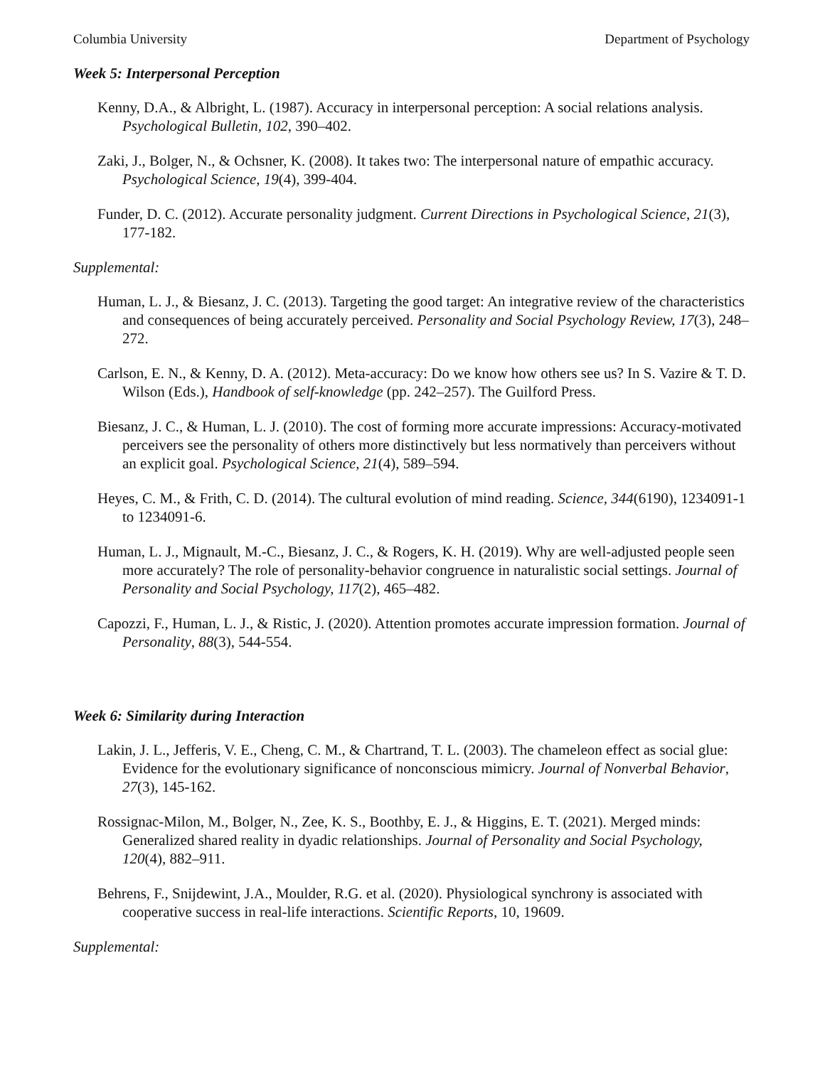Columbia University Department of Psychology
Week 5: Interpersonal Perception
Kenny, D.A., & Albright, L. (1987). Accuracy in interpersonal perception: A social relations analysis. Psychological Bulletin, 102, 390–402.
Zaki, J., Bolger, N., & Ochsner, K. (2008). It takes two: The interpersonal nature of empathic accuracy. Psychological Science, 19(4), 399-404.
Funder, D. C. (2012). Accurate personality judgment. Current Directions in Psychological Science, 21(3), 177-182.
Supplemental:
Human, L. J., & Biesanz, J. C. (2013). Targeting the good target: An integrative review of the characteristics and consequences of being accurately perceived. Personality and Social Psychology Review, 17(3), 248–272.
Carlson, E. N., & Kenny, D. A. (2012). Meta-accuracy: Do we know how others see us? In S. Vazire & T. D. Wilson (Eds.), Handbook of self-knowledge (pp. 242–257). The Guilford Press.
Biesanz, J. C., & Human, L. J. (2010). The cost of forming more accurate impressions: Accuracy-motivated perceivers see the personality of others more distinctively but less normatively than perceivers without an explicit goal. Psychological Science, 21(4), 589–594.
Heyes, C. M., & Frith, C. D. (2014). The cultural evolution of mind reading. Science, 344(6190), 1234091-1 to 1234091-6.
Human, L. J., Mignault, M.-C., Biesanz, J. C., & Rogers, K. H. (2019). Why are well-adjusted people seen more accurately? The role of personality-behavior congruence in naturalistic social settings. Journal of Personality and Social Psychology, 117(2), 465–482.
Capozzi, F., Human, L. J., & Ristic, J. (2020). Attention promotes accurate impression formation. Journal of Personality, 88(3), 544-554.
Week 6: Similarity during Interaction
Lakin, J. L., Jefferis, V. E., Cheng, C. M., & Chartrand, T. L. (2003). The chameleon effect as social glue: Evidence for the evolutionary significance of nonconscious mimicry. Journal of Nonverbal Behavior, 27(3), 145-162.
Rossignac-Milon, M., Bolger, N., Zee, K. S., Boothby, E. J., & Higgins, E. T. (2021). Merged minds: Generalized shared reality in dyadic relationships. Journal of Personality and Social Psychology, 120(4), 882–911.
Behrens, F., Snijdewint, J.A., Moulder, R.G. et al. (2020). Physiological synchrony is associated with cooperative success in real-life interactions. Scientific Reports, 10, 19609.
Supplemental: